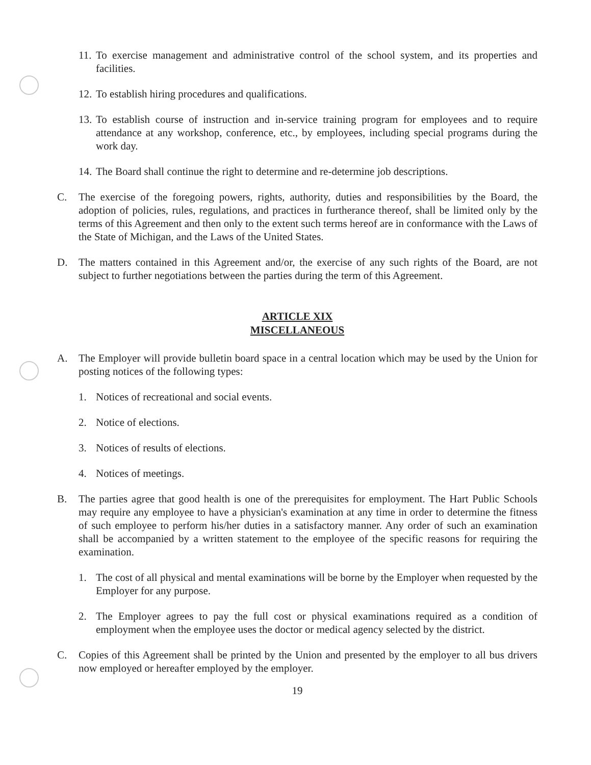11. To exercise management and administrative control of the school system, and its properties and facilities.
12. To establish hiring procedures and qualifications.
13. To establish course of instruction and in-service training program for employees and to require attendance at any workshop, conference, etc., by employees, including special programs during the work day.
14. The Board shall continue the right to determine and re-determine job descriptions.
C. The exercise of the foregoing powers, rights, authority, duties and responsibilities by the Board, the adoption of policies, rules, regulations, and practices in furtherance thereof, shall be limited only by the terms of this Agreement and then only to the extent such terms hereof are in conformance with the Laws of the State of Michigan, and the Laws of the United States.
D. The matters contained in this Agreement and/or, the exercise of any such rights of the Board, are not subject to further negotiations between the parties during the term of this Agreement.
ARTICLE XIX
MISCELLANEOUS
A. The Employer will provide bulletin board space in a central location which may be used by the Union for posting notices of the following types:
1. Notices of recreational and social events.
2. Notice of elections.
3. Notices of results of elections.
4. Notices of meetings.
B. The parties agree that good health is one of the prerequisites for employment. The Hart Public Schools may require any employee to have a physician's examination at any time in order to determine the fitness of such employee to perform his/her duties in a satisfactory manner. Any order of such an examination shall be accompanied by a written statement to the employee of the specific reasons for requiring the examination.
1. The cost of all physical and mental examinations will be borne by the Employer when requested by the Employer for any purpose.
2. The Employer agrees to pay the full cost or physical examinations required as a condition of employment when the employee uses the doctor or medical agency selected by the district.
C. Copies of this Agreement shall be printed by the Union and presented by the employer to all bus drivers now employed or hereafter employed by the employer.
19